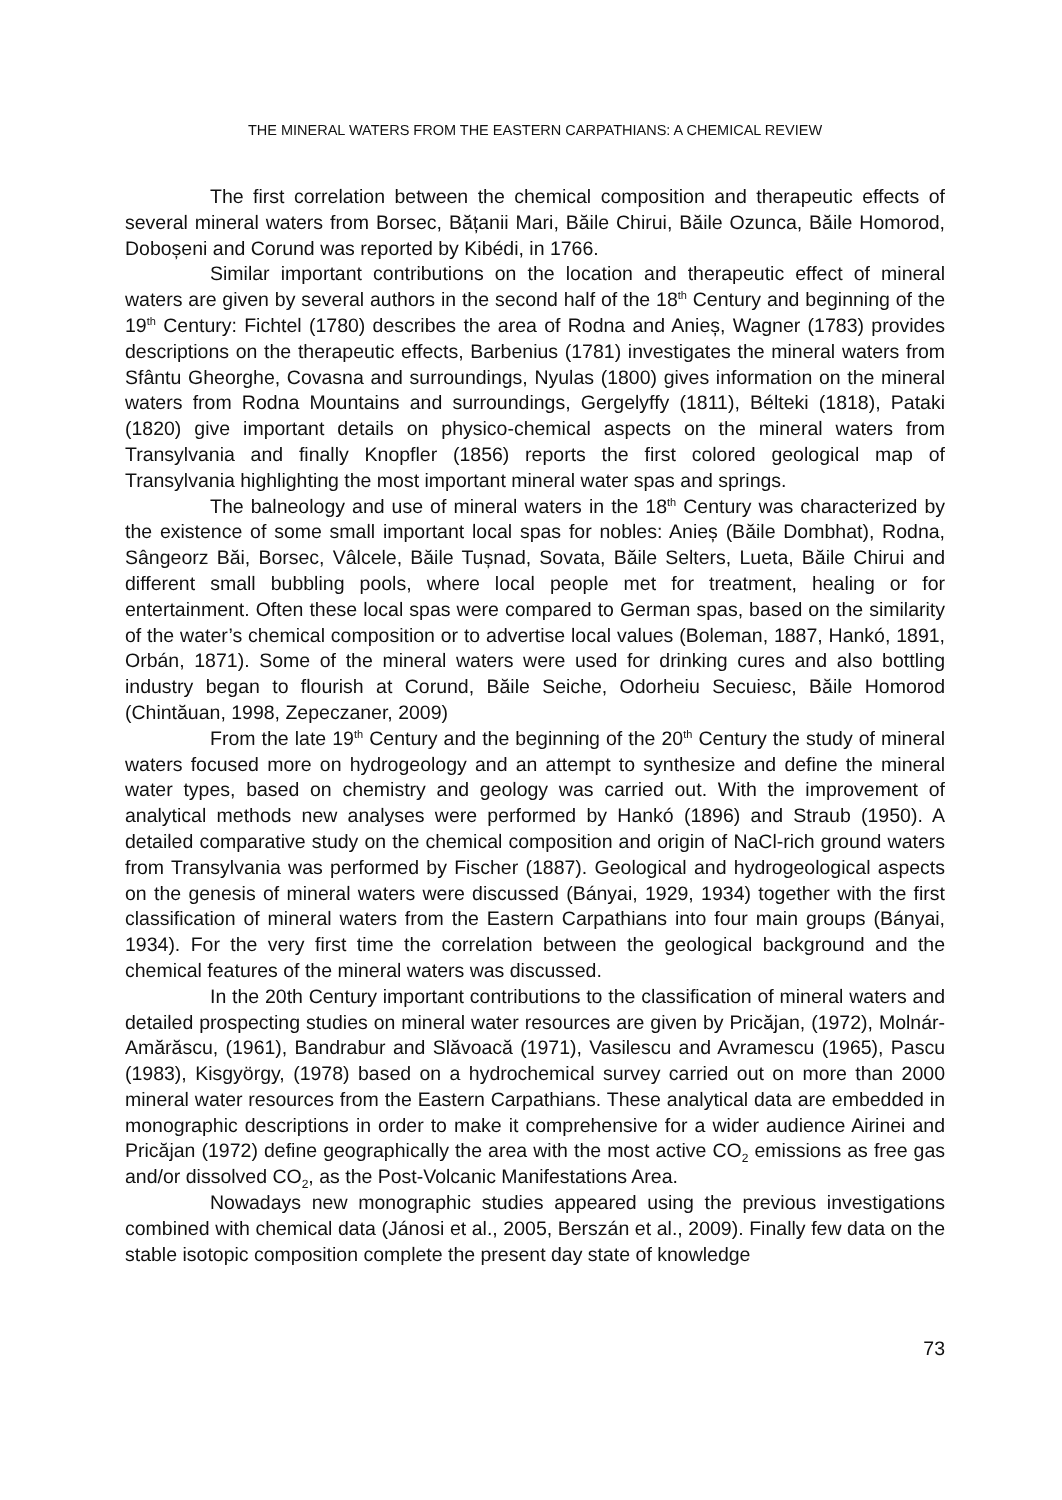THE MINERAL WATERS FROM THE EASTERN CARPATHIANS: A CHEMICAL REVIEW
The first correlation between the chemical composition and therapeutic effects of several mineral waters from Borsec, Bățanii Mari, Băile Chirui, Băile Ozunca, Băile Homorod, Doboșeni and Corund was reported by Kibédi, in 1766.
Similar important contributions on the location and therapeutic effect of mineral waters are given by several authors in the second half of the 18<sup>th</sup> Century and beginning of the 19<sup>th</sup> Century: Fichtel (1780) describes the area of Rodna and Anieș, Wagner (1783) provides descriptions on the therapeutic effects, Barbenius (1781) investigates the mineral waters from Sfântu Gheorghe, Covasna and surroundings, Nyulas (1800) gives information on the mineral waters from Rodna Mountains and surroundings, Gergelyffy (1811), Bélteki (1818), Pataki (1820) give important details on physico-chemical aspects on the mineral waters from Transylvania and finally Knopfler (1856) reports the first colored geological map of Transylvania highlighting the most important mineral water spas and springs.
The balneology and use of mineral waters in the 18<sup>th</sup> Century was characterized by the existence of some small important local spas for nobles: Anieș (Băile Dombhat), Rodna, Sângeorz Băi, Borsec, Vâlcele, Băile Tușnad, Sovata, Băile Selters, Lueta, Băile Chirui and different small bubbling pools, where local people met for treatment, healing or for entertainment. Often these local spas were compared to German spas, based on the similarity of the water’s chemical composition or to advertise local values (Boleman, 1887, Hankó, 1891, Orbán, 1871). Some of the mineral waters were used for drinking cures and also bottling industry began to flourish at Corund, Băile Seiche, Odorheiu Secuiesc, Băile Homorod (Chintăuan, 1998, Zepeczaner, 2009)
From the late 19<sup>th</sup> Century and the beginning of the 20<sup>th</sup> Century the study of mineral waters focused more on hydrogeology and an attempt to synthesize and define the mineral water types, based on chemistry and geology was carried out. With the improvement of analytical methods new analyses were performed by Hankó (1896) and Straub (1950). A detailed comparative study on the chemical composition and origin of NaCl-rich ground waters from Transylvania was performed by Fischer (1887). Geological and hydrogeological aspects on the genesis of mineral waters were discussed (Bányai, 1929, 1934) together with the first classification of mineral waters from the Eastern Carpathians into four main groups (Bányai, 1934). For the very first time the correlation between the geological background and the chemical features of the mineral waters was discussed.
In the 20th Century important contributions to the classification of mineral waters and detailed prospecting studies on mineral water resources are given by Pricăjan, (1972), Molnár-Amărăscu, (1961), Bandrabur and Slăvoacă (1971), Vasilescu and Avramescu (1965), Pascu (1983), Kisgyörgy, (1978) based on a hydrochemical survey carried out on more than 2000 mineral water resources from the Eastern Carpathians. These analytical data are embedded in monographic descriptions in order to make it comprehensive for a wider audience Airinei and Pricăjan (1972) define geographically the area with the most active CO<sub>2</sub> emissions as free gas and/or dissolved CO<sub>2</sub>, as the Post-Volcanic Manifestations Area.
Nowadays new monographic studies appeared using the previous investigations combined with chemical data (Jánosi et al., 2005, Berszán et al., 2009). Finally few data on the stable isotopic composition complete the present day state of knowledge
73